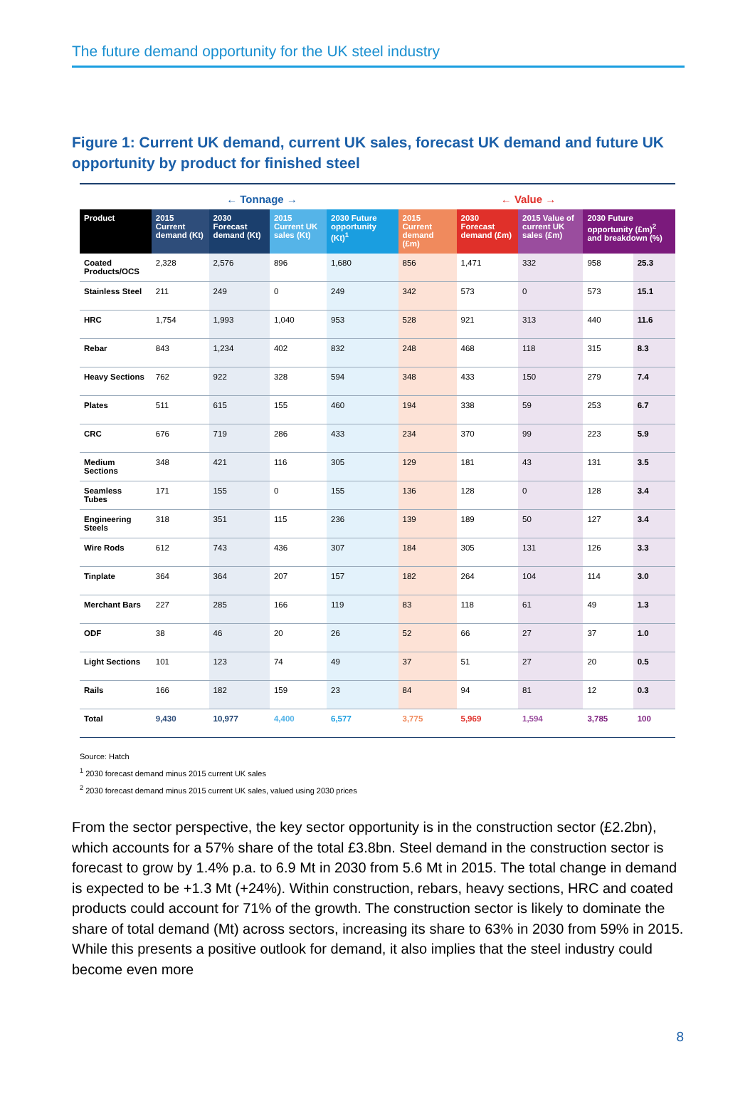The future demand opportunity for the UK steel industry
Figure 1: Current UK demand, current UK sales, forecast UK demand and future UK opportunity by product for finished steel
← Tonnage → ← Value →
| Product | 2015 Current demand (Kt) | 2030 Forecast demand (Kt) | 2015 Current UK sales (Kt) | 2030 Future opportunity (Kt)<sup>1</sup> | 2015 Current demand (£m) | 2030 Forecast demand (£m) | 2015 Value of current UK sales (£m) | 2030 Future opportunity (£m)<sup>2</sup> and breakdown (%) | |
| --- | --- | --- | --- | --- | --- | --- | --- | --- | --- |
| Coated Products/OCS | 2,328 | 2,576 | 896 | 1,680 | 856 | 1,471 | 332 | 958 | 25.3 |
| Stainless Steel | 211 | 249 | 0 | 249 | 342 | 573 | 0 | 573 | 15.1 |
| HRC | 1,754 | 1,993 | 1,040 | 953 | 528 | 921 | 313 | 440 | 11.6 |
| Rebar | 843 | 1,234 | 402 | 832 | 248 | 468 | 118 | 315 | 8.3 |
| Heavy Sections | 762 | 922 | 328 | 594 | 348 | 433 | 150 | 279 | 7.4 |
| Plates | 511 | 615 | 155 | 460 | 194 | 338 | 59 | 253 | 6.7 |
| CRC | 676 | 719 | 286 | 433 | 234 | 370 | 99 | 223 | 5.9 |
| Medium Sections | 348 | 421 | 116 | 305 | 129 | 181 | 43 | 131 | 3.5 |
| Seamless Tubes | 171 | 155 | 0 | 155 | 136 | 128 | 0 | 128 | 3.4 |
| Engineering Steels | 318 | 351 | 115 | 236 | 139 | 189 | 50 | 127 | 3.4 |
| Wire Rods | 612 | 743 | 436 | 307 | 184 | 305 | 131 | 126 | 3.3 |
| Tinplate | 364 | 364 | 207 | 157 | 182 | 264 | 104 | 114 | 3.0 |
| Merchant Bars | 227 | 285 | 166 | 119 | 83 | 118 | 61 | 49 | 1.3 |
| ODF | 38 | 46 | 20 | 26 | 52 | 66 | 27 | 37 | 1.0 |
| Light Sections | 101 | 123 | 74 | 49 | 37 | 51 | 27 | 20 | 0.5 |
| Rails | 166 | 182 | 159 | 23 | 84 | 94 | 81 | 12 | 0.3 |
| Total | 9,430 | 10,977 | 4,400 | 6,577 | 3,775 | 5,969 | 1,594 | 3,785 | 100 |
Source: Hatch
<sup>1</sup> 2030 forecast demand minus 2015 current UK sales
<sup>2</sup> 2030 forecast demand minus 2015 current UK sales, valued using 2030 prices
From the sector perspective, the key sector opportunity is in the construction sector (£2.2bn), which accounts for a 57% share of the total £3.8bn. Steel demand in the construction sector is forecast to grow by 1.4% p.a. to 6.9 Mt in 2030 from 5.6 Mt in 2015. The total change in demand is expected to be +1.3 Mt (+24%). Within construction, rebars, heavy sections, HRC and coated products could account for 71% of the growth. The construction sector is likely to dominate the share of total demand (Mt) across sectors, increasing its share to 63% in 2030 from 59% in 2015. While this presents a positive outlook for demand, it also implies that the steel industry could become even more
8